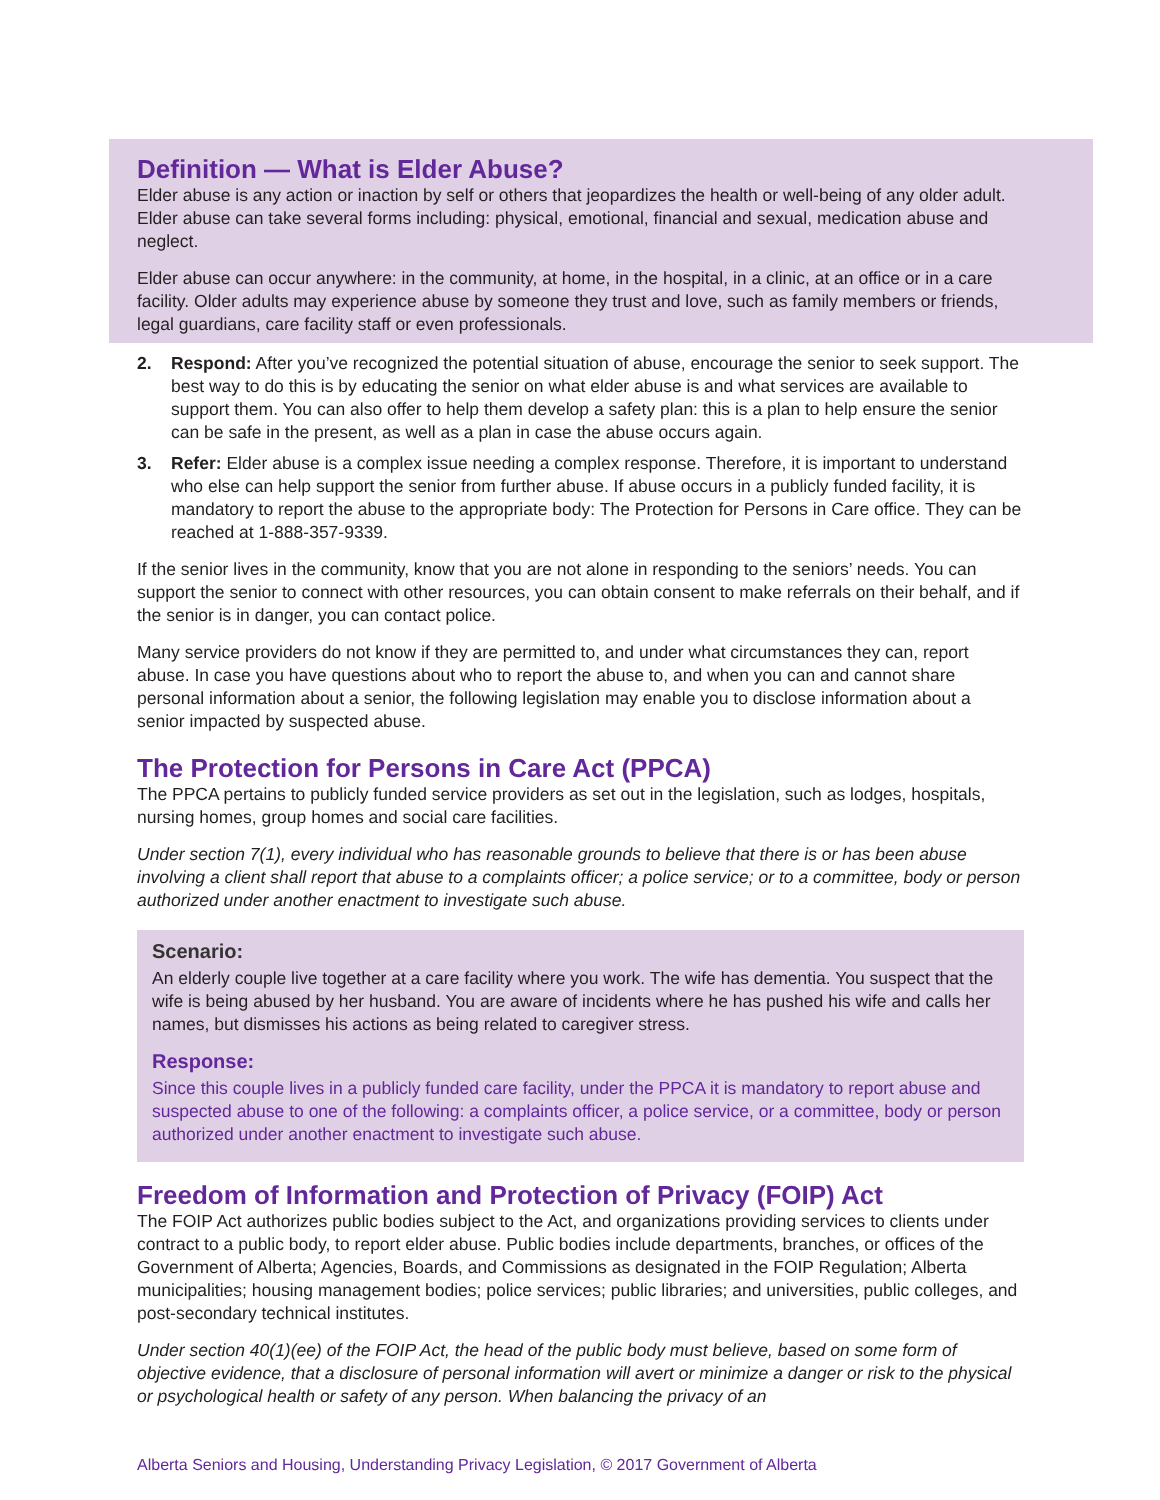Definition — What is Elder Abuse?
Elder abuse is any action or inaction by self or others that jeopardizes the health or well-being of any older adult. Elder abuse can take several forms including: physical, emotional, financial and sexual, medication abuse and neglect.
Elder abuse can occur anywhere: in the community, at home, in the hospital, in a clinic, at an office or in a care facility. Older adults may experience abuse by someone they trust and love, such as family members or friends, legal guardians, care facility staff or even professionals.
2. Respond: After you’ve recognized the potential situation of abuse, encourage the senior to seek support. The best way to do this is by educating the senior on what elder abuse is and what services are available to support them. You can also offer to help them develop a safety plan: this is a plan to help ensure the senior can be safe in the present, as well as a plan in case the abuse occurs again.
3. Refer: Elder abuse is a complex issue needing a complex response. Therefore, it is important to understand who else can help support the senior from further abuse. If abuse occurs in a publicly funded facility, it is mandatory to report the abuse to the appropriate body: The Protection for Persons in Care office. They can be reached at 1-888-357-9339.
If the senior lives in the community, know that you are not alone in responding to the seniors’ needs. You can support the senior to connect with other resources, you can obtain consent to make referrals on their behalf, and if the senior is in danger, you can contact police.
Many service providers do not know if they are permitted to, and under what circumstances they can, report abuse. In case you have questions about who to report the abuse to, and when you can and cannot share personal information about a senior, the following legislation may enable you to disclose information about a senior impacted by suspected abuse.
The Protection for Persons in Care Act (PPCA)
The PPCA pertains to publicly funded service providers as set out in the legislation, such as lodges, hospitals, nursing homes, group homes and social care facilities.
Under section 7(1), every individual who has reasonable grounds to believe that there is or has been abuse involving a client shall report that abuse to a complaints officer; a police service; or to a committee, body or person authorized under another enactment to investigate such abuse.
Scenario:
An elderly couple live together at a care facility where you work. The wife has dementia. You suspect that the wife is being abused by her husband. You are aware of incidents where he has pushed his wife and calls her names, but dismisses his actions as being related to caregiver stress.
Response:
Since this couple lives in a publicly funded care facility, under the PPCA it is mandatory to report abuse and suspected abuse to one of the following: a complaints officer, a police service, or a committee, body or person authorized under another enactment to investigate such abuse.
Freedom of Information and Protection of Privacy (FOIP) Act
The FOIP Act authorizes public bodies subject to the Act, and organizations providing services to clients under contract to a public body, to report elder abuse. Public bodies include departments, branches, or offices of the Government of Alberta; Agencies, Boards, and Commissions as designated in the FOIP Regulation; Alberta municipalities; housing management bodies; police services; public libraries; and universities, public colleges, and post-secondary technical institutes.
Under section 40(1)(ee) of the FOIP Act, the head of the public body must believe, based on some form of objective evidence, that a disclosure of personal information will avert or minimize a danger or risk to the physical or psychological health or safety of any person. When balancing the privacy of an
Alberta Seniors and Housing, Understanding Privacy Legislation, © 2017 Government of Alberta